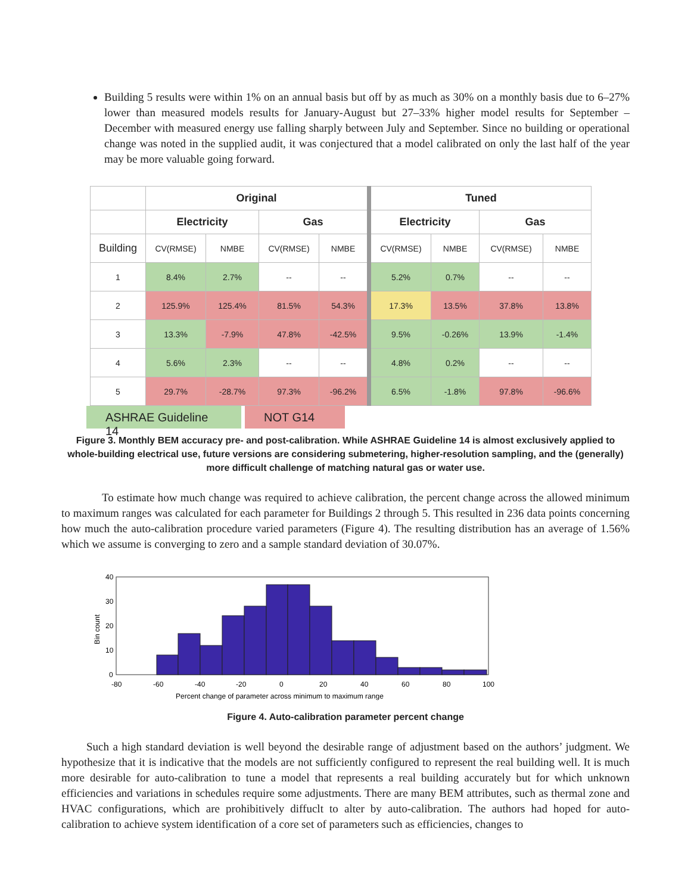Building 5 results were within 1% on an annual basis but off by as much as 30% on a monthly basis due to 6–27% lower than measured models results for January-August but 27–33% higher model results for September – December with measured energy use falling sharply between July and September. Since no building or operational change was noted in the supplied audit, it was conjectured that a model calibrated on only the last half of the year may be more valuable going forward.
| | Original | | | | Tuned | | | |
| --- | --- | --- | --- | --- | --- | --- | --- | --- |
| | Electricity | | Gas | | Electricity | | Gas | |
| Building | CV(RMSE) | NMBE | CV(RMSE) | NMBE | CV(RMSE) | NMBE | CV(RMSE) | NMBE |
| 1 | 8.4% | 2.7% | -- | -- | 5.2% | 0.7% | -- | -- |
| 2 | 125.9% | 125.4% | 81.5% | 54.3% | 17.3% | 13.5% | 37.8% | 13.8% |
| 3 | 13.3% | -7.9% | 47.8% | -42.5% | 9.5% | -0.26% | 13.9% | -1.4% |
| 4 | 5.6% | 2.3% | -- | -- | 4.8% | 0.2% | -- | -- |
| 5 | 29.7% | -28.7% | 97.3% | -96.2% | 6.5% | -1.8% | 97.8% | -96.6% |
ASHRAE Guideline 14
NOT G14
Figure 3. Monthly BEM accuracy pre- and post-calibration. While ASHRAE Guideline 14 is almost exclusively applied to whole-building electrical use, future versions are considering submetering, higher-resolution sampling, and the (generally) more difficult challenge of matching natural gas or water use.
To estimate how much change was required to achieve calibration, the percent change across the allowed minimum to maximum ranges was calculated for each parameter for Buildings 2 through 5. This resulted in 236 data points concerning how much the auto-calibration procedure varied parameters (Figure 4). The resulting distribution has an average of 1.56% which we assume is converging to zero and a sample standard deviation of 30.07%.
40
30
20
10
0
-80
-60
-40
-20
0
20
40
60
80
100
Percent change of parameter across minimum to maximum range
Bin count
Figure 4. Auto-calibration parameter percent change
Such a high standard deviation is well beyond the desirable range of adjustment based on the authors’ judgment. We hypothesize that it is indicative that the models are not sufficiently configured to represent the real building well. It is much more desirable for auto-calibration to tune a model that represents a real building accurately but for which unknown efficiencies and variations in schedules require some adjustments. There are many BEM attributes, such as thermal zone and HVAC configurations, which are prohibitively diffuclt to alter by auto-calibration. The authors had hoped for auto-calibration to achieve system identification of a core set of parameters such as efficiencies, changes to